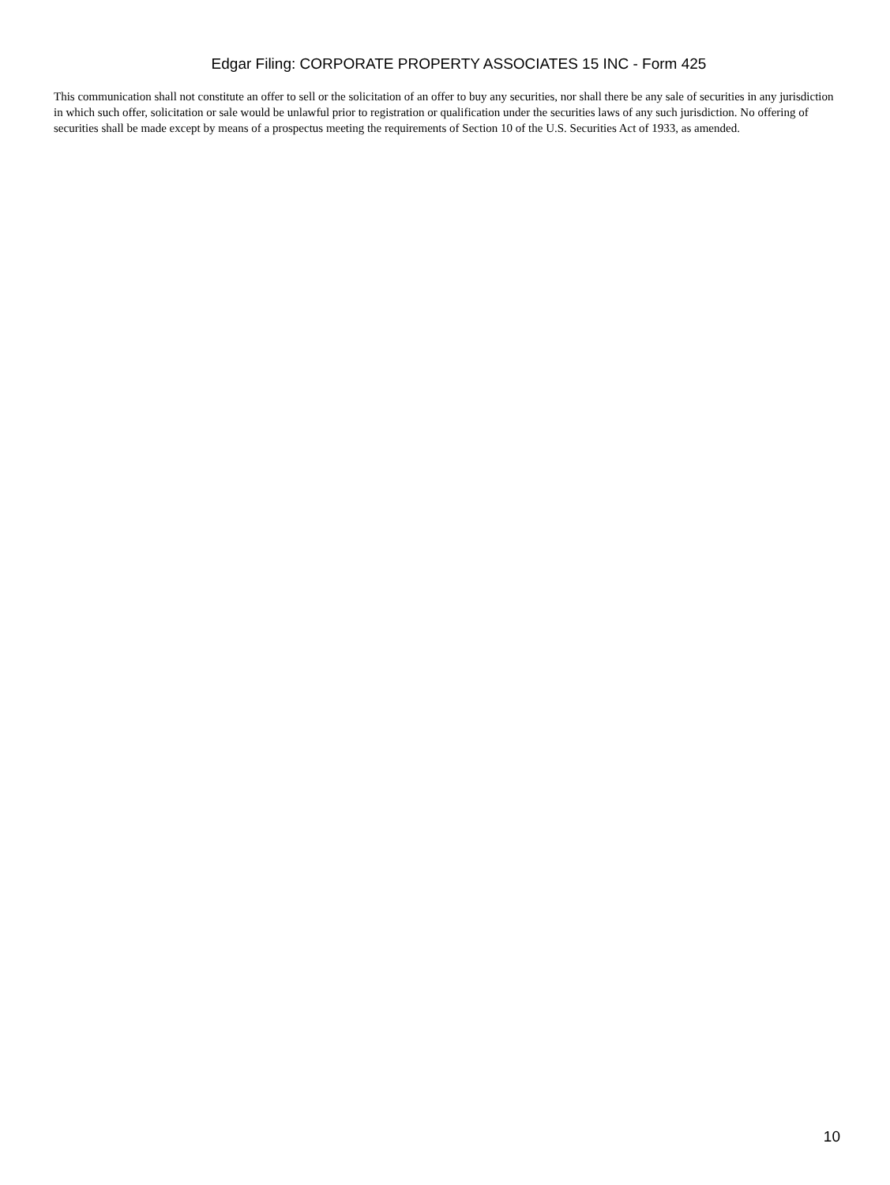Edgar Filing: CORPORATE PROPERTY ASSOCIATES 15 INC - Form 425
This communication shall not constitute an offer to sell or the solicitation of an offer to buy any securities, nor shall there be any sale of securities in any jurisdiction in which such offer, solicitation or sale would be unlawful prior to registration or qualification under the securities laws of any such jurisdiction. No offering of securities shall be made except by means of a prospectus meeting the requirements of Section 10 of the U.S. Securities Act of 1933, as amended.
10